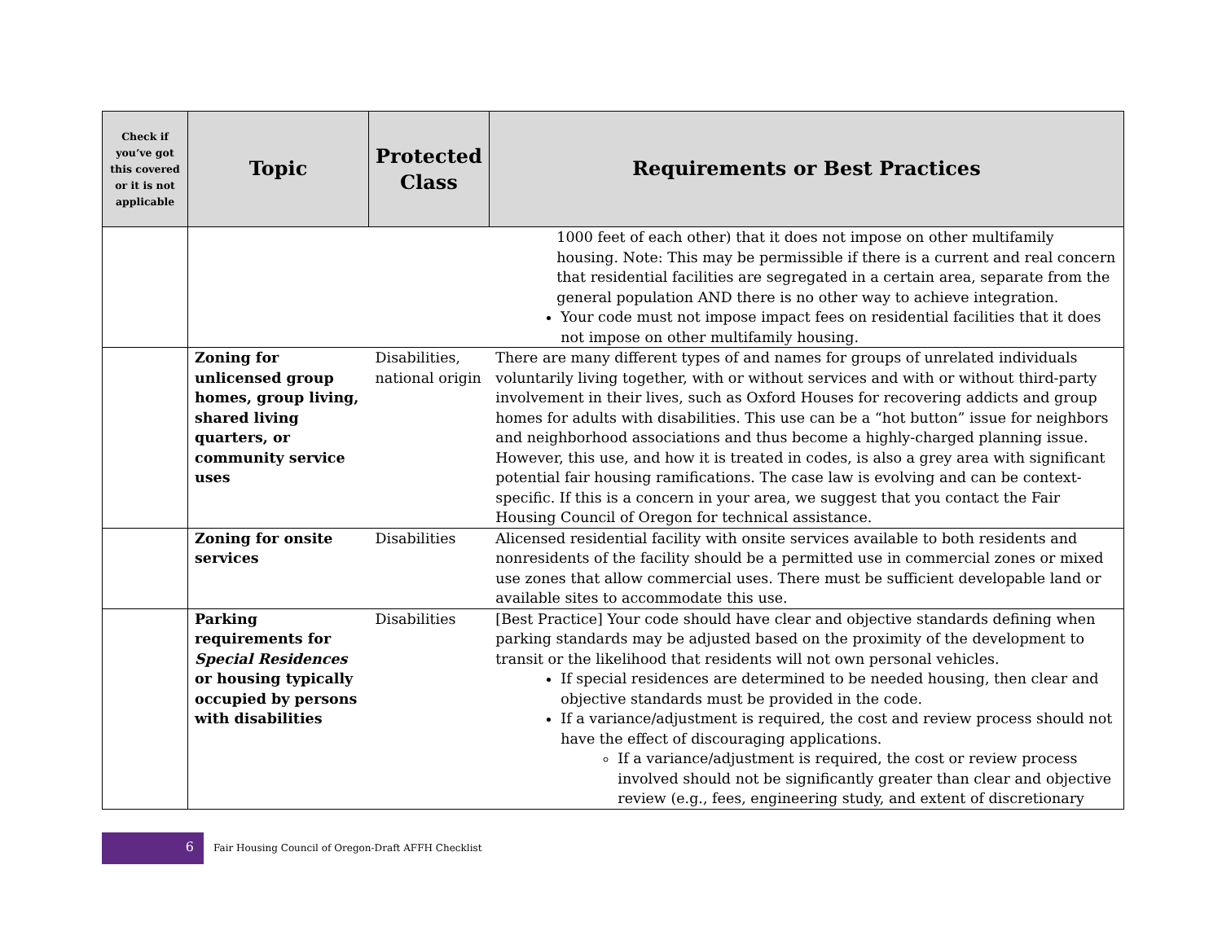| Check if you’ve got this covered or it is not applicable | Topic | Protected Class | Requirements or Best Practices |
| --- | --- | --- | --- |
| | | | 1000 feet of each other) that it does not impose on other multifamily housing. Note: This may be permissible if there is a current and real concern that residential facilities are segregated in a certain area, separate from the general population AND there is no other way to achieve integration. Your code must not impose impact fees on residential facilities that it does not impose on other multifamily housing. |
| | Zoning for unlicensed group homes, group living, shared living quarters, or community service uses | Disabilities, national origin | There are many different types of and names for groups of unrelated individuals voluntarily living together, with or without services and with or without third-party involvement in their lives, such as Oxford Houses for recovering addicts and group homes for adults with disabilities. This use can be a “hot button” issue for neighbors and neighborhood associations and thus become a highly-charged planning issue. However, this use, and how it is treated in codes, is also a grey area with significant potential fair housing ramifications. The case law is evolving and can be context-specific. If this is a concern in your area, we suggest that you contact the Fair Housing Council of Oregon for technical assistance. |
| | Zoning for onsite services | Disabilities | Alicensed residential facility with onsite services available to both residents and nonresidents of the facility should be a permitted use in commercial zones or mixed use zones that allow commercial uses. There must be sufficient developable land or available sites to accommodate this use. |
| | Parking requirements for Special Residences or housing typically occupied by persons with disabilities | Disabilities | [Best Practice] Your code should have clear and objective standards defining when parking standards may be adjusted based on the proximity of the development to transit or the likelihood that residents will not own personal vehicles. If special residences are determined to be needed housing, then clear and objective standards must be provided in the code. If a variance/adjustment is required, the cost and review process should not have the effect of discouraging applications. If a variance/adjustment is required, the cost or review process involved should not be significantly greater than clear and objective review (e.g., fees, engineering study, and extent of discretionary |
6
Fair Housing Council of Oregon-Draft AFFH Checklist